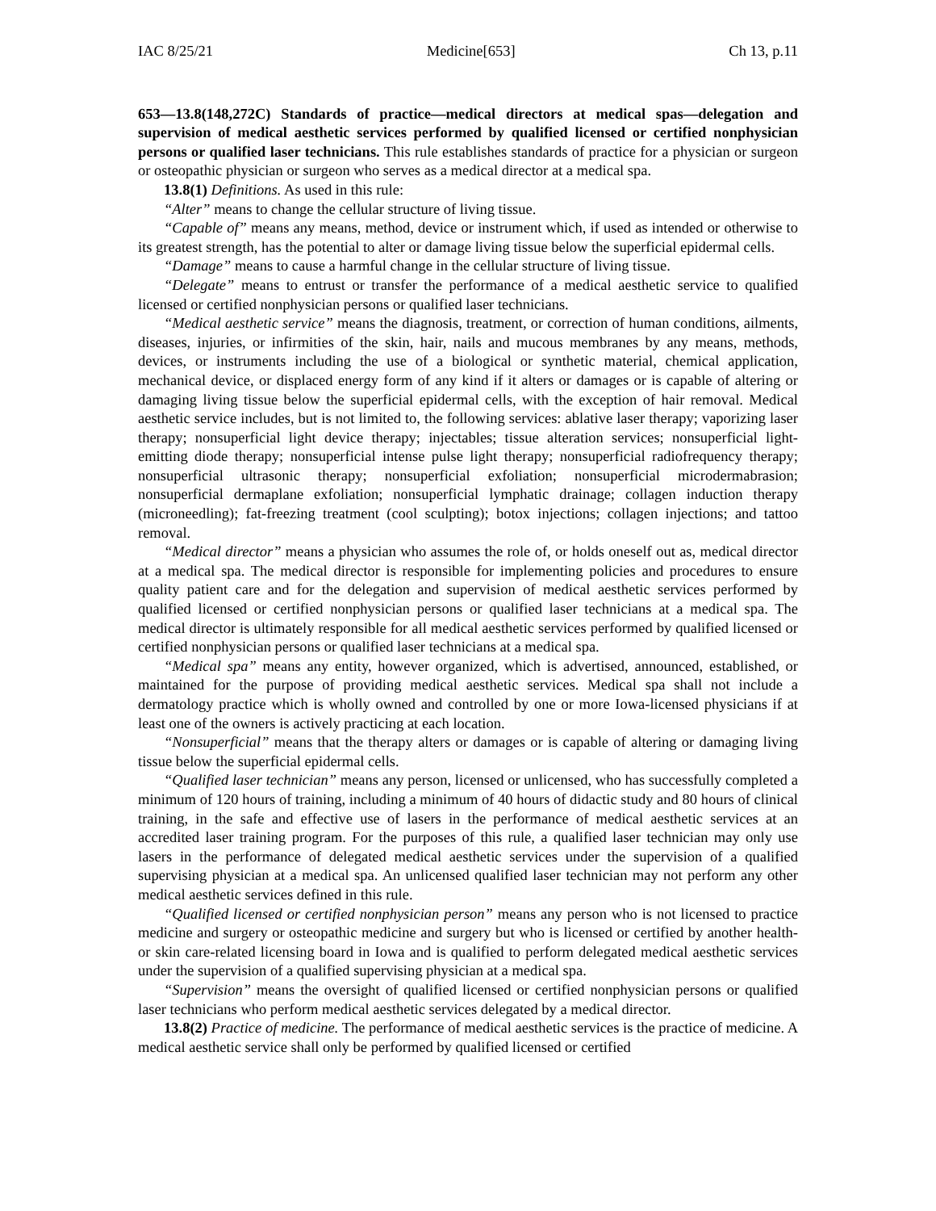IAC 8/25/21 Medicine[653] Ch 13, p.11
653—13.8(148,272C) Standards of practice—medical directors at medical spas—delegation and supervision of medical aesthetic services performed by qualified licensed or certified nonphysician persons or qualified laser technicians. This rule establishes standards of practice for a physician or surgeon or osteopathic physician or surgeon who serves as a medical director at a medical spa.
13.8(1) Definitions. As used in this rule:
“Alter” means to change the cellular structure of living tissue.
“Capable of” means any means, method, device or instrument which, if used as intended or otherwise to its greatest strength, has the potential to alter or damage living tissue below the superficial epidermal cells.
“Damage” means to cause a harmful change in the cellular structure of living tissue.
“Delegate” means to entrust or transfer the performance of a medical aesthetic service to qualified licensed or certified nonphysician persons or qualified laser technicians.
“Medical aesthetic service” means the diagnosis, treatment, or correction of human conditions, ailments, diseases, injuries, or infirmities of the skin, hair, nails and mucous membranes by any means, methods, devices, or instruments including the use of a biological or synthetic material, chemical application, mechanical device, or displaced energy form of any kind if it alters or damages or is capable of altering or damaging living tissue below the superficial epidermal cells, with the exception of hair removal. Medical aesthetic service includes, but is not limited to, the following services: ablative laser therapy; vaporizing laser therapy; nonsuperficial light device therapy; injectables; tissue alteration services; nonsuperficial light-emitting diode therapy; nonsuperficial intense pulse light therapy; nonsuperficial radiofrequency therapy; nonsuperficial ultrasonic therapy; nonsuperficial exfoliation; nonsuperficial microdermabrasion; nonsuperficial dermaplane exfoliation; nonsuperficial lymphatic drainage; collagen induction therapy (microneedling); fat-freezing treatment (cool sculpting); botox injections; collagen injections; and tattoo removal.
“Medical director” means a physician who assumes the role of, or holds oneself out as, medical director at a medical spa. The medical director is responsible for implementing policies and procedures to ensure quality patient care and for the delegation and supervision of medical aesthetic services performed by qualified licensed or certified nonphysician persons or qualified laser technicians at a medical spa. The medical director is ultimately responsible for all medical aesthetic services performed by qualified licensed or certified nonphysician persons or qualified laser technicians at a medical spa.
“Medical spa” means any entity, however organized, which is advertised, announced, established, or maintained for the purpose of providing medical aesthetic services. Medical spa shall not include a dermatology practice which is wholly owned and controlled by one or more Iowa-licensed physicians if at least one of the owners is actively practicing at each location.
“Nonsuperficial” means that the therapy alters or damages or is capable of altering or damaging living tissue below the superficial epidermal cells.
“Qualified laser technician” means any person, licensed or unlicensed, who has successfully completed a minimum of 120 hours of training, including a minimum of 40 hours of didactic study and 80 hours of clinical training, in the safe and effective use of lasers in the performance of medical aesthetic services at an accredited laser training program. For the purposes of this rule, a qualified laser technician may only use lasers in the performance of delegated medical aesthetic services under the supervision of a qualified supervising physician at a medical spa. An unlicensed qualified laser technician may not perform any other medical aesthetic services defined in this rule.
“Qualified licensed or certified nonphysician person” means any person who is not licensed to practice medicine and surgery or osteopathic medicine and surgery but who is licensed or certified by another health- or skin care-related licensing board in Iowa and is qualified to perform delegated medical aesthetic services under the supervision of a qualified supervising physician at a medical spa.
“Supervision” means the oversight of qualified licensed or certified nonphysician persons or qualified laser technicians who perform medical aesthetic services delegated by a medical director.
13.8(2) Practice of medicine. The performance of medical aesthetic services is the practice of medicine. A medical aesthetic service shall only be performed by qualified licensed or certified